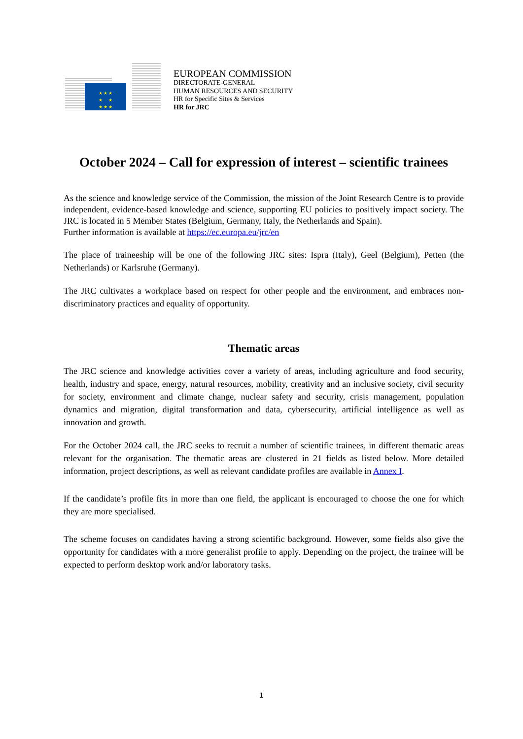★ ★ ★
★ ★
★ ★ ★
EUROPEAN COMMISSION
DIRECTORATE-GENERAL
HUMAN RESOURCES AND SECURITY
HR for Specific Sites & Services
HR for JRC
October 2024 – Call for expression of interest – scientific trainees
As the science and knowledge service of the Commission, the mission of the Joint Research Centre is to provide independent, evidence-based knowledge and science, supporting EU policies to positively impact society. The JRC is located in 5 Member States (Belgium, Germany, Italy, the Netherlands and Spain).
Further information is available at https://ec.europa.eu/jrc/en
The place of traineeship will be one of the following JRC sites: Ispra (Italy), Geel (Belgium), Petten (the Netherlands) or Karlsruhe (Germany).
The JRC cultivates a workplace based on respect for other people and the environment, and embraces non-discriminatory practices and equality of opportunity.
Thematic areas
The JRC science and knowledge activities cover a variety of areas, including agriculture and food security, health, industry and space, energy, natural resources, mobility, creativity and an inclusive society, civil security for society, environment and climate change, nuclear safety and security, crisis management, population dynamics and migration, digital transformation and data, cybersecurity, artificial intelligence as well as innovation and growth.
For the October 2024 call, the JRC seeks to recruit a number of scientific trainees, in different thematic areas relevant for the organisation. The thematic areas are clustered in 21 fields as listed below. More detailed information, project descriptions, as well as relevant candidate profiles are available in Annex I.
If the candidate’s profile fits in more than one field, the applicant is encouraged to choose the one for which they are more specialised.
The scheme focuses on candidates having a strong scientific background. However, some fields also give the opportunity for candidates with a more generalist profile to apply. Depending on the project, the trainee will be expected to perform desktop work and/or laboratory tasks.
1